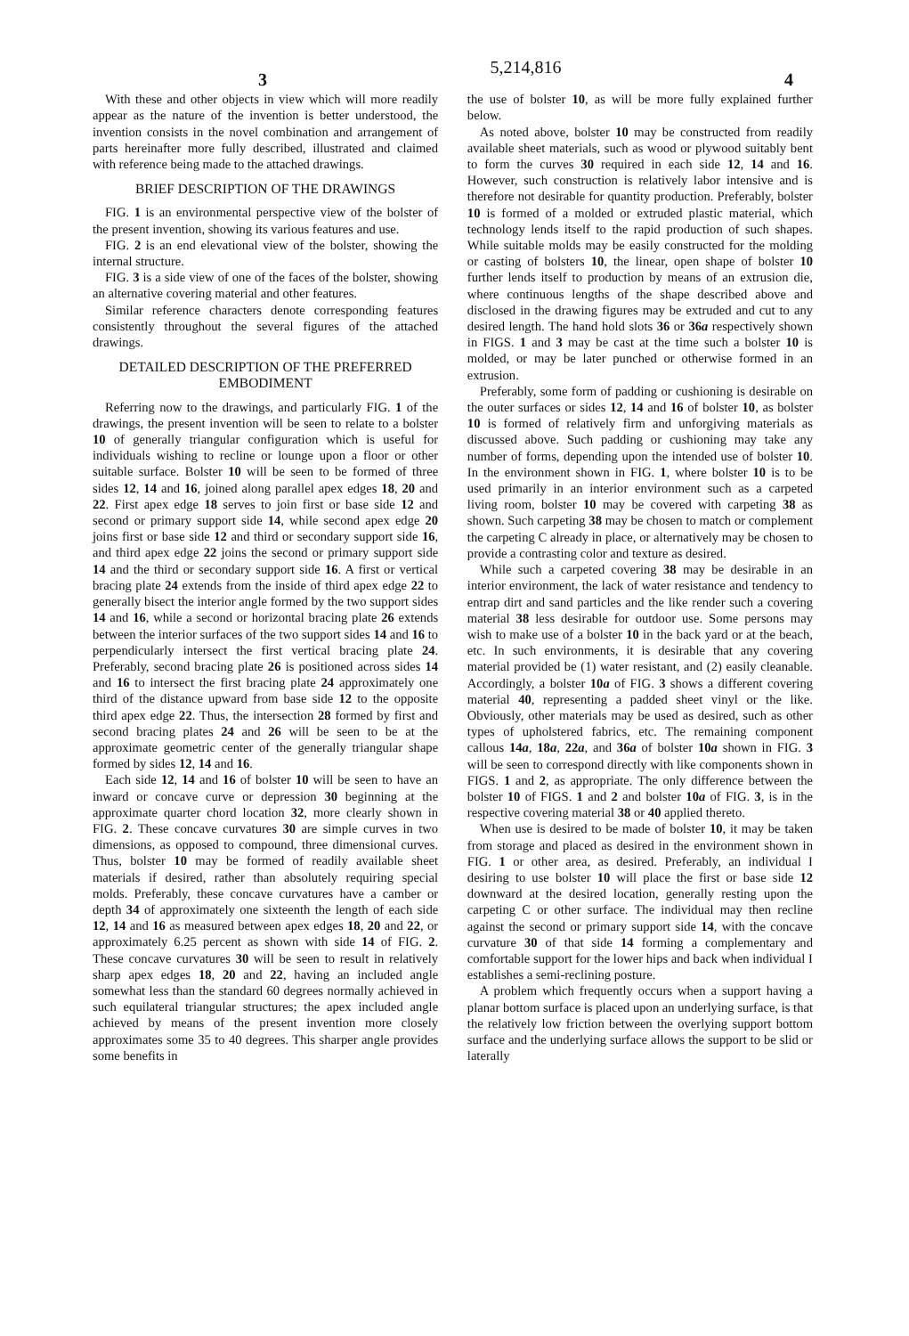3 5,214,816 4
With these and other objects in view which will more readily appear as the nature of the invention is better understood, the invention consists in the novel combination and arrangement of parts hereinafter more fully described, illustrated and claimed with reference being made to the attached drawings.
BRIEF DESCRIPTION OF THE DRAWINGS
FIG. 1 is an environmental perspective view of the bolster of the present invention, showing its various features and use.
FIG. 2 is an end elevational view of the bolster, showing the internal structure.
FIG. 3 is a side view of one of the faces of the bolster, showing an alternative covering material and other features.
Similar reference characters denote corresponding features consistently throughout the several figures of the attached drawings.
DETAILED DESCRIPTION OF THE PREFERRED EMBODIMENT
Referring now to the drawings, and particularly FIG. 1 of the drawings, the present invention will be seen to relate to a bolster 10 of generally triangular configuration which is useful for individuals wishing to recline or lounge upon a floor or other suitable surface. Bolster 10 will be seen to be formed of three sides 12, 14 and 16, joined along parallel apex edges 18, 20 and 22. First apex edge 18 serves to join first or base side 12 and second or primary support side 14, while second apex edge 20 joins first or base side 12 and third or secondary support side 16, and third apex edge 22 joins the second or primary support side 14 and the third or secondary support side 16. A first or vertical bracing plate 24 extends from the inside of third apex edge 22 to generally bisect the interior angle formed by the two support sides 14 and 16, while a second or horizontal bracing plate 26 extends between the interior surfaces of the two support sides 14 and 16 to perpendicularly intersect the first vertical bracing plate 24. Preferably, second bracing plate 26 is positioned across sides 14 and 16 to intersect the first bracing plate 24 approximately one third of the distance upward from base side 12 to the opposite third apex edge 22. Thus, the intersection 28 formed by first and second bracing plates 24 and 26 will be seen to be at the approximate geometric center of the generally triangular shape formed by sides 12, 14 and 16.
Each side 12, 14 and 16 of bolster 10 will be seen to have an inward or concave curve or depression 30 beginning at the approximate quarter chord location 32, more clearly shown in FIG. 2. These concave curvatures 30 are simple curves in two dimensions, as opposed to compound, three dimensional curves. Thus, bolster 10 may be formed of readily available sheet materials if desired, rather than absolutely requiring special molds. Preferably, these concave curvatures have a camber or depth 34 of approximately one sixteenth the length of each side 12, 14 and 16 as measured between apex edges 18, 20 and 22, or approximately 6.25 percent as shown with side 14 of FIG. 2. These concave curvatures 30 will be seen to result in relatively sharp apex edges 18, 20 and 22, having an included angle somewhat less than the standard 60 degrees normally achieved in such equilateral triangular structures; the apex included angle achieved by means of the present invention more closely approximates some 35 to 40 degrees. This sharper angle provides some benefits in
the use of bolster 10, as will be more fully explained further below.
As noted above, bolster 10 may be constructed from readily available sheet materials, such as wood or plywood suitably bent to form the curves 30 required in each side 12, 14 and 16. However, such construction is relatively labor intensive and is therefore not desirable for quantity production. Preferably, bolster 10 is formed of a molded or extruded plastic material, which technology lends itself to the rapid production of such shapes. While suitable molds may be easily constructed for the molding or casting of bolsters 10, the linear, open shape of bolster 10 further lends itself to production by means of an extrusion die, where continuous lengths of the shape described above and disclosed in the drawing figures may be extruded and cut to any desired length. The hand hold slots 36 or 36a respectively shown in FIGS. 1 and 3 may be cast at the time such a bolster 10 is molded, or may be later punched or otherwise formed in an extrusion.
Preferably, some form of padding or cushioning is desirable on the outer surfaces or sides 12, 14 and 16 of bolster 10, as bolster 10 is formed of relatively firm and unforgiving materials as discussed above. Such padding or cushioning may take any number of forms, depending upon the intended use of bolster 10. In the environment shown in FIG. 1, where bolster 10 is to be used primarily in an interior environment such as a carpeted living room, bolster 10 may be covered with carpeting 38 as shown. Such carpeting 38 may be chosen to match or complement the carpeting C already in place, or alternatively may be chosen to provide a contrasting color and texture as desired.
While such a carpeted covering 38 may be desirable in an interior environment, the lack of water resistance and tendency to entrap dirt and sand particles and the like render such a covering material 38 less desirable for outdoor use. Some persons may wish to make use of a bolster 10 in the back yard or at the beach, etc. In such environments, it is desirable that any covering material provided be (1) water resistant, and (2) easily cleanable. Accordingly, a bolster 10a of FIG. 3 shows a different covering material 40, representing a padded sheet vinyl or the like. Obviously, other materials may be used as desired, such as other types of upholstered fabrics, etc. The remaining component callous 14a, 18a, 22a, and 36a of bolster 10a shown in FIG. 3 will be seen to correspond directly with like components shown in FIGS. 1 and 2, as appropriate. The only difference between the bolster 10 of FIGS. 1 and 2 and bolster 10a of FIG. 3, is in the respective covering material 38 or 40 applied thereto.
When use is desired to be made of bolster 10, it may be taken from storage and placed as desired in the environment shown in FIG. 1 or other area, as desired. Preferably, an individual I desiring to use bolster 10 will place the first or base side 12 downward at the desired location, generally resting upon the carpeting C or other surface. The individual may then recline against the second or primary support side 14, with the concave curvature 30 of that side 14 forming a complementary and comfortable support for the lower hips and back when individual I establishes a semi-reclining posture.
A problem which frequently occurs when a support having a planar bottom surface is placed upon an underlying surface, is that the relatively low friction between the overlying support bottom surface and the underlying surface allows the support to be slid or laterally